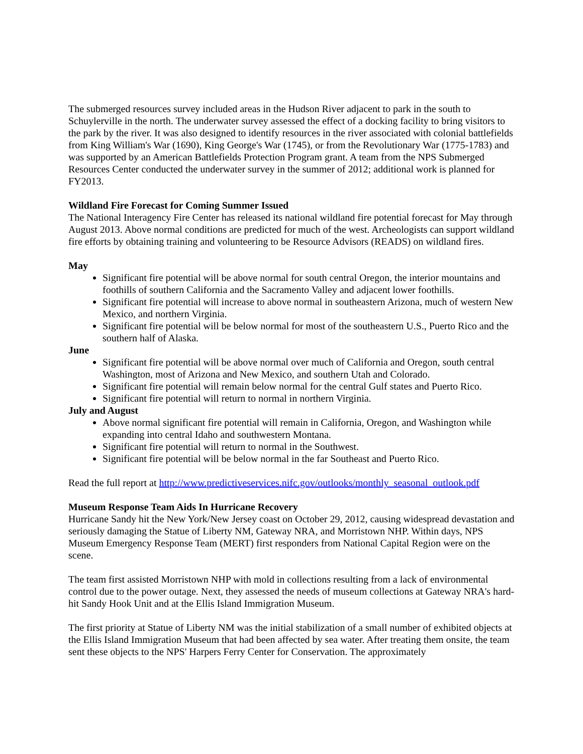The submerged resources survey included areas in the Hudson River adjacent to park in the south to Schuylerville in the north. The underwater survey assessed the effect of a docking facility to bring visitors to the park by the river. It was also designed to identify resources in the river associated with colonial battlefields from King William's War (1690), King George's War (1745), or from the Revolutionary War (1775-1783) and was supported by an American Battlefields Protection Program grant. A team from the NPS Submerged Resources Center conducted the underwater survey in the summer of 2012; additional work is planned for FY2013.
Wildland Fire Forecast for Coming Summer Issued
The National Interagency Fire Center has released its national wildland fire potential forecast for May through August 2013. Above normal conditions are predicted for much of the west. Archeologists can support wildland fire efforts by obtaining training and volunteering to be Resource Advisors (READS) on wildland fires.
May
Significant fire potential will be above normal for south central Oregon, the interior mountains and foothills of southern California and the Sacramento Valley and adjacent lower foothills.
Significant fire potential will increase to above normal in southeastern Arizona, much of western New Mexico, and northern Virginia.
Significant fire potential will be below normal for most of the southeastern U.S., Puerto Rico and the southern half of Alaska.
June
Significant fire potential will be above normal over much of California and Oregon, south central Washington, most of Arizona and New Mexico, and southern Utah and Colorado.
Significant fire potential will remain below normal for the central Gulf states and Puerto Rico.
Significant fire potential will return to normal in northern Virginia.
July and August
Above normal significant fire potential will remain in California, Oregon, and Washington while expanding into central Idaho and southwestern Montana.
Significant fire potential will return to normal in the Southwest.
Significant fire potential will be below normal in the far Southeast and Puerto Rico.
Read the full report at http://www.predictiveservices.nifc.gov/outlooks/monthly_seasonal_outlook.pdf
Museum Response Team Aids In Hurricane Recovery
Hurricane Sandy hit the New York/New Jersey coast on October 29, 2012, causing widespread devastation and seriously damaging the Statue of Liberty NM, Gateway NRA, and Morristown NHP. Within days, NPS Museum Emergency Response Team (MERT) first responders from National Capital Region were on the scene.
The team first assisted Morristown NHP with mold in collections resulting from a lack of environmental control due to the power outage. Next, they assessed the needs of museum collections at Gateway NRA's hard-hit Sandy Hook Unit and at the Ellis Island Immigration Museum.
The first priority at Statue of Liberty NM was the initial stabilization of a small number of exhibited objects at the Ellis Island Immigration Museum that had been affected by sea water. After treating them onsite, the team sent these objects to the NPS' Harpers Ferry Center for Conservation. The approximately